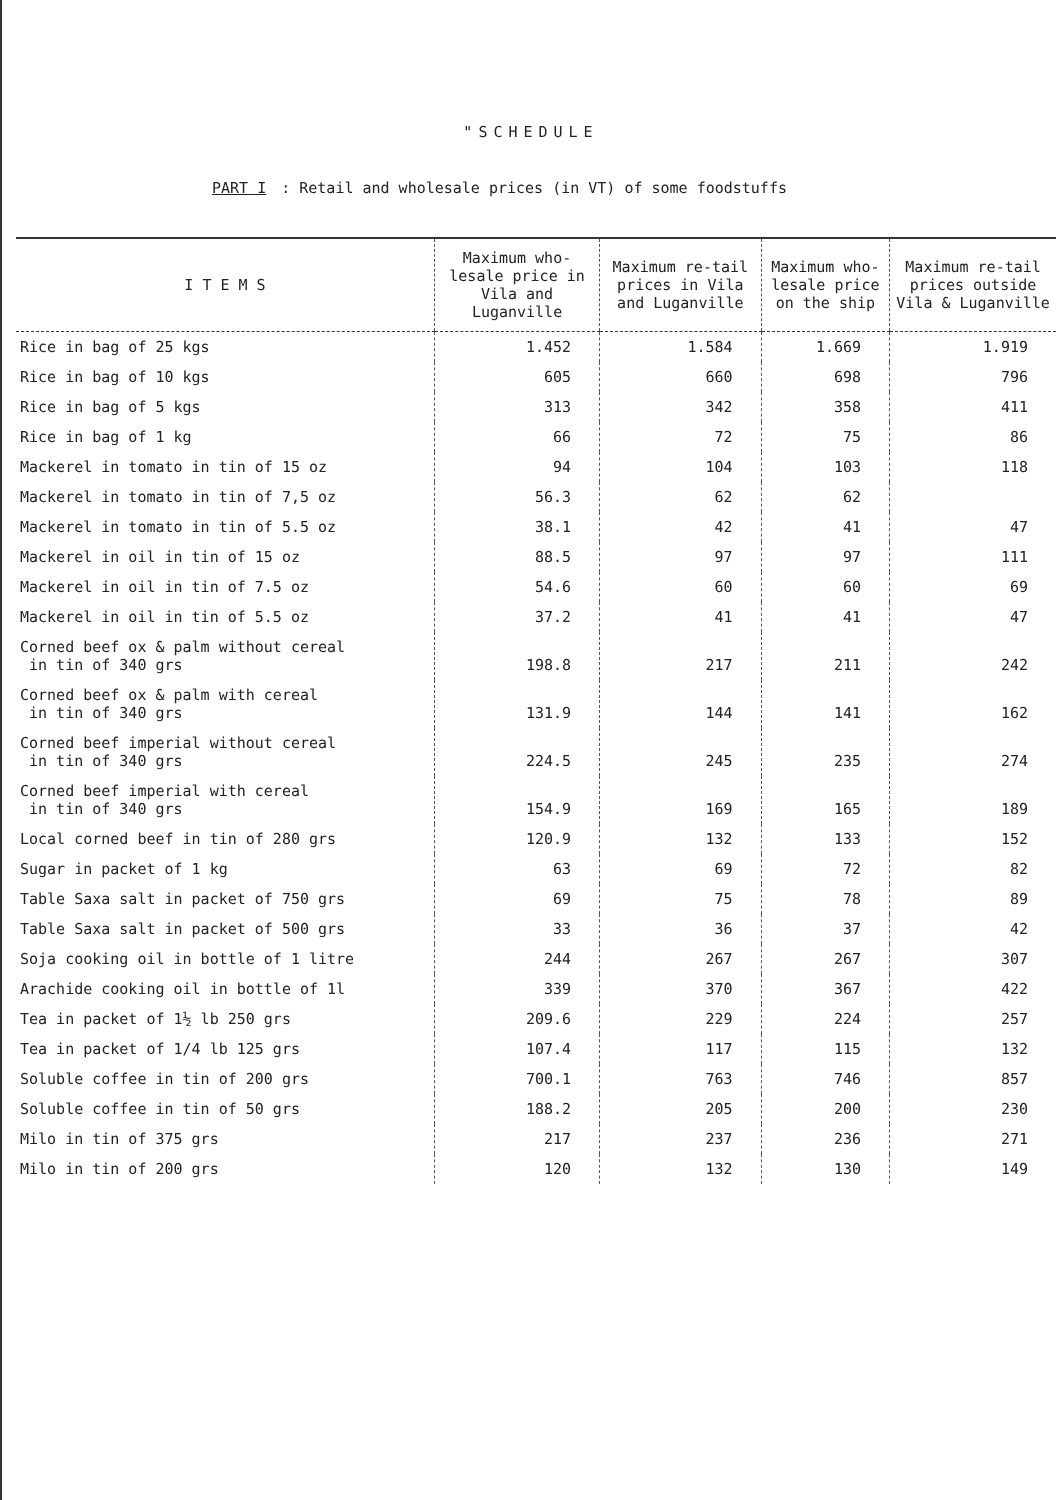"SCHEDULE
PART I : Retail and wholesale prices (in VT) of some foodstuffs
| I T E M S | Maximum who-lesale price in Vila and Luganville | Maximum re-tail prices in Vila and Luganville | Maximum who-lesale price on the ship | Maximum re-tail prices outside Vila & Luganville |
| --- | --- | --- | --- | --- |
| Rice in bag of 25 kgs | 1.452 | 1.584 | 1.669 | 1.919 |
| Rice in bag of 10 kgs | 605 | 660 | 698 | 796 |
| Rice in bag of 5 kgs | 313 | 342 | 358 | 411 |
| Rice in bag of 1 kg | 66 | 72 | 75 | 86 |
| Mackerel in tomato in tin of 15 oz | 94 | 104 | 103 | 118 |
| Mackerel in tomato in tin of 7,5 oz | 56.3 | 62 | 62 | |
| Mackerel in tomato in tin of 5.5 oz | 38.1 | 42 | 41 | 47 |
| Mackerel in oil in tin of 15 oz | 88.5 | 97 | 97 | 111 |
| Mackerel in oil in tin of 7.5 oz | 54.6 | 60 | 60 | 69 |
| Mackerel in oil in tin of 5.5 oz | 37.2 | 41 | 41 | 47 |
| Corned beef ox & palm without cereal in tin of 340 grs | 198.8 | 217 | 211 | 242 |
| Corned beef ox & palm with cereal in tin of 340 grs | 131.9 | 144 | 141 | 162 |
| Corned beef imperial without cereal in tin of 340 grs | 224.5 | 245 | 235 | 274 |
| Corned beef imperial with cereal in tin of 340 grs | 154.9 | 169 | 165 | 189 |
| Local corned beef in tin of 280 grs | 120.9 | 132 | 133 | 152 |
| Sugar in packet of 1 kg | 63 | 69 | 72 | 82 |
| Table Saxa salt in packet of 750 grs | 69 | 75 | 78 | 89 |
| Table Saxa salt in packet of 500 grs | 33 | 36 | 37 | 42 |
| Soja cooking oil in bottle of 1 litre | 244 | 267 | 267 | 307 |
| Arachide cooking oil in bottle of 1l | 339 | 370 | 367 | 422 |
| Tea in packet of 1½ lb 250 grs | 209.6 | 229 | 224 | 257 |
| Tea in packet of 1/4 lb 125 grs | 107.4 | 117 | 115 | 132 |
| Soluble coffee in tin of 200 grs | 700.1 | 763 | 746 | 857 |
| Soluble coffee in tin of 50 grs | 188.2 | 205 | 200 | 230 |
| Milo in tin of 375 grs | 217 | 237 | 236 | 271 |
| Milo in tin of 200 grs | 120 | 132 | 130 | 149 |